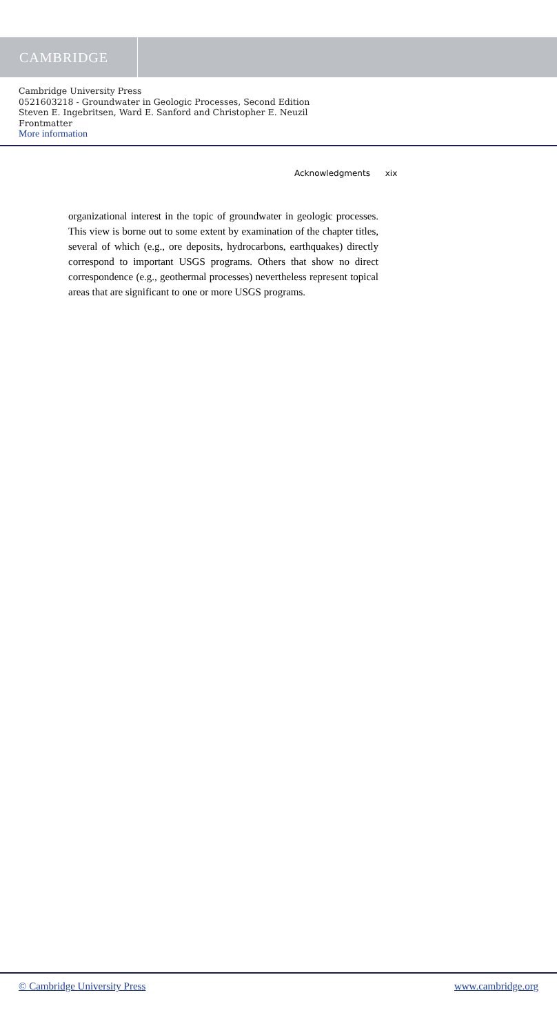CAMBRIDGE
Cambridge University Press
0521603218 - Groundwater in Geologic Processes, Second Edition
Steven E. Ingebritsen, Ward E. Sanford and Christopher E. Neuzil
Frontmatter
More information
Acknowledgments xix
organizational interest in the topic of groundwater in geologic processes. This view is borne out to some extent by examination of the chapter titles, several of which (e.g., ore deposits, hydrocarbons, earthquakes) directly correspond to important USGS programs. Others that show no direct correspondence (e.g., geothermal processes) nevertheless represent topical areas that are significant to one or more USGS programs.
© Cambridge University Press www.cambridge.org